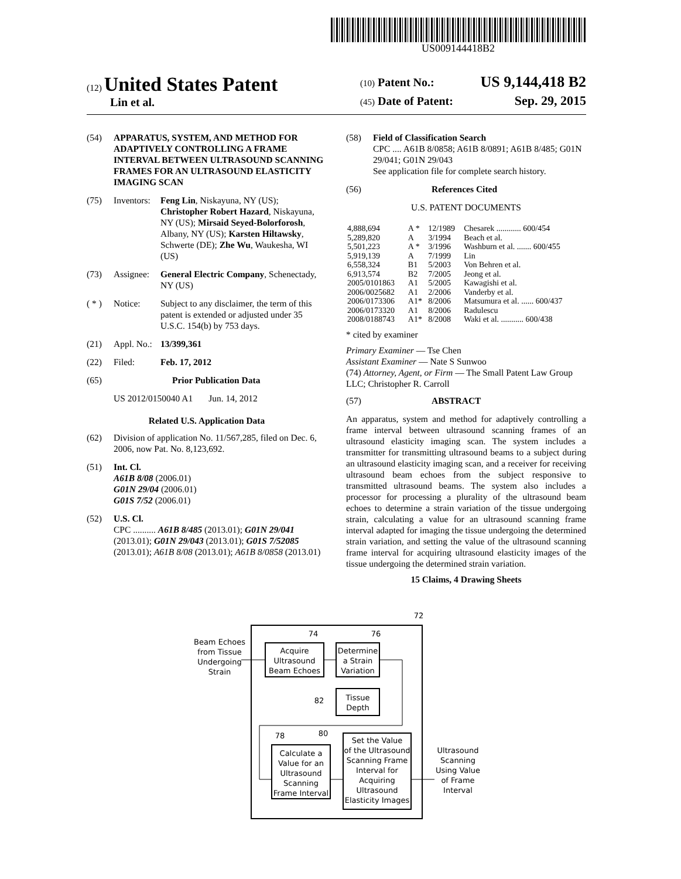US009144418B2
(12) United States Patent
Lin et al.
(10) Patent No.: US 9,144,418 B2
(45) Date of Patent: Sep. 29, 2015
(54) APPARATUS, SYSTEM, AND METHOD FOR ADAPTIVELY CONTROLLING A FRAME INTERVAL BETWEEN ULTRASOUND SCANNING FRAMES FOR AN ULTRASOUND ELASTICITY IMAGING SCAN
(75) Inventors: Feng Lin, Niskayuna, NY (US); Christopher Robert Hazard, Niskayuna, NY (US); Mirsaid Seyed-Bolorforosh, Albany, NY (US); Karsten Hiltawsky, Schwerte (DE); Zhe Wu, Waukesha, WI (US)
(73) Assignee: General Electric Company, Schenectady, NY (US)
( * ) Notice: Subject to any disclaimer, the term of this patent is extended or adjusted under 35 U.S.C. 154(b) by 753 days.
(21) Appl. No.: 13/399,361
(22) Filed: Feb. 17, 2012
(65) Prior Publication Data
US 2012/0150040 A1 Jun. 14, 2012
Related U.S. Application Data
(62) Division of application No. 11/567,285, filed on Dec. 6, 2006, now Pat. No. 8,123,692.
(51) Int. Cl.
A61B 8/08 (2006.01)
G01N 29/04 (2006.01)
G01S 7/52 (2006.01)
(52) U.S. Cl.
CPC .......... A61B 8/485 (2013.01); G01N 29/041 (2013.01); G01N 29/043 (2013.01); G01S 7/52085 (2013.01); A61B 8/08 (2013.01); A61B 8/0858 (2013.01)
(58) Field of Classification Search
CPC .... A61B 8/0858; A61B 8/0891; A61B 8/485; G01N 29/041; G01N 29/043
See application file for complete search history.
(56) References Cited
U.S. PATENT DOCUMENTS
| 4,888,694 | A * | 12/1989 | Chesarek ............ 600/454 |
| 5,289,820 | A | 3/1994 | Beach et al. |
| 5,501,223 | A * | 3/1996 | Washburn et al. ....... 600/455 |
| 5,919,139 | A | 7/1999 | Lin |
| 6,558,324 | B1 | 5/2003 | Von Behren et al. |
| 6,913,574 | B2 | 7/2005 | Jeong et al. |
| 2005/0101863 | A1 | 5/2005 | Kawagishi et al. |
| 2006/0025682 | A1 | 2/2006 | Vanderby et al. |
| 2006/0173306 | A1* | 8/2006 | Matsumura et al. ...... 600/437 |
| 2006/0173320 | A1 | 8/2006 | Radulescu |
| 2008/0188743 | A1* | 8/2008 | Waki et al. ........... 600/438 |
* cited by examiner
Primary Examiner — Tse Chen
Assistant Examiner — Nate S Sunwoo
(74) Attorney, Agent, or Firm — The Small Patent Law Group LLC; Christopher R. Carroll
(57) ABSTRACT
An apparatus, system and method for adaptively controlling a frame interval between ultrasound scanning frames of an ultrasound elasticity imaging scan. The system includes a transmitter for transmitting ultrasound beams to a subject during an ultrasound elasticity imaging scan, and a receiver for receiving ultrasound beam echoes from the subject responsive to transmitted ultrasound beams. The system also includes a processor for processing a plurality of the ultrasound beam echoes to determine a strain variation of the tissue undergoing strain, calculating a value for an ultrasound scanning frame interval adapted for imaging the tissue undergoing the determined strain variation, and setting the value of the ultrasound scanning frame interval for acquiring ultrasound elasticity images of the tissue undergoing the determined strain variation.
15 Claims, 4 Drawing Sheets
72
74
76
Acquire
Ultrasound
Beam Echoes
Determine
a Strain
Variation
Tissue
Depth
82
Beam Echoes
from Tissue
Undergoing
Strain
78
80
Calculate a
Value for an
Ultrasound
Scanning
Frame Interval
Set the Value
of the Ultrasound
Scanning Frame
Interval for
Acquiring
Ultrasound
Elasticity Images
Ultrasound
Scanning
Using Value
of Frame
Interval